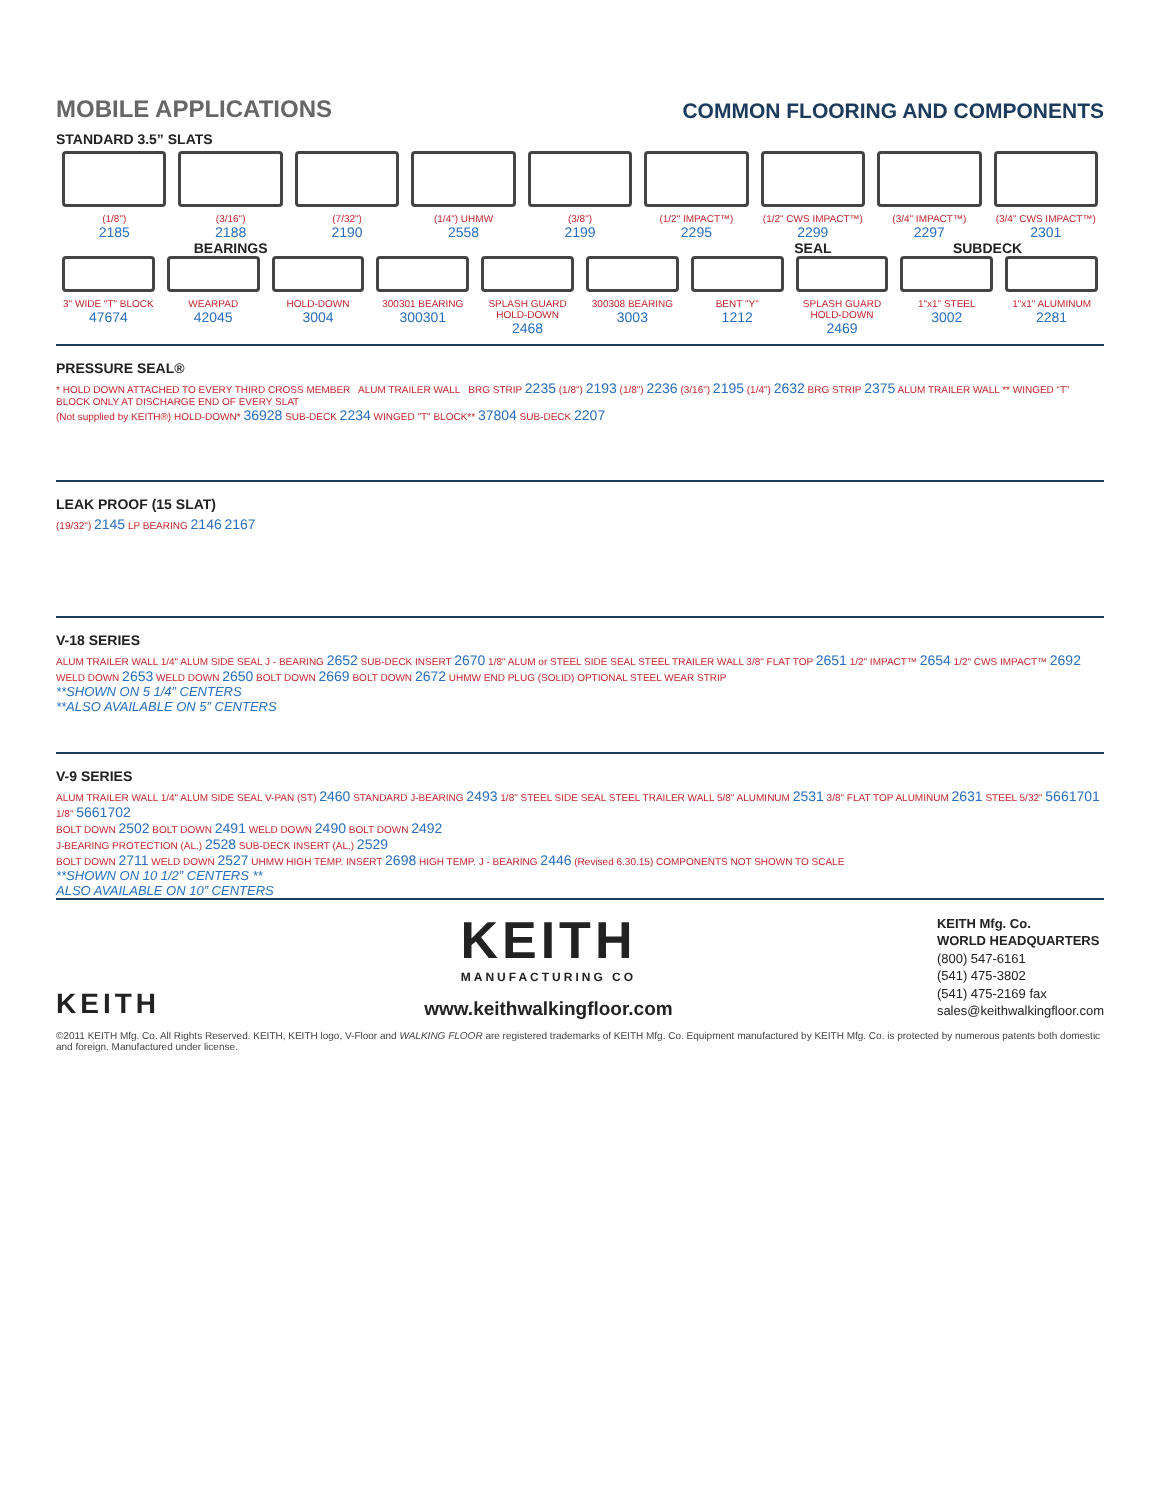MOBILE APPLICATIONS
COMMON FLOORING AND COMPONENTS
STANDARD 3.5” SLATS
(1/8")
2185
(3/16")
2188
(7/32")
2190
(1/4") UHMW
2558
(3/8")
2199
(1/2" IMPACT™)
2295
(1/2" CWS IMPACT™)
2299
(3/4" IMPACT™)
2297
(3/4" CWS IMPACT™)
2301
BEARINGS SEAL SUBDECK
3" WIDE "T" BLOCK
47674
WEARPAD
42045
HOLD-DOWN
3004
300301 BEARING
300301
SPLASH GUARD HOLD-DOWN
2468
300308 BEARING
3003
BENT "Y"
1212
SPLASH GUARD HOLD-DOWN
2469
1"x1" STEEL
3002
1"x1" ALUMINUM
2281
PRESSURE SEAL®
* HOLD DOWN ATTACHED TO EVERY THIRD CROSS MEMBER ALUM TRAILER WALL BRG STRIP 2235 (1/8") 2193 (1/8") 2236 (3/16") 2195 (1/4") 2632 BRG STRIP 2375 ALUM TRAILER WALL ** WINGED “T” BLOCK ONLY AT DISCHARGE END OF EVERY SLAT
(Not supplied by KEITH®) HOLD-DOWN* 36928 SUB-DECK 2234 WINGED "T" BLOCK** 37804 SUB-DECK 2207
LEAK PROOF (15 SLAT)
(19/32") 2145 LP BEARING 2146 2167
V-18 SERIES
ALUM TRAILER WALL 1/4" ALUM SIDE SEAL J - BEARING 2652 SUB-DECK INSERT 2670 1/8" ALUM or STEEL SIDE SEAL STEEL TRAILER WALL 3/8" FLAT TOP 2651 1/2" IMPACT™ 2654 1/2" CWS IMPACT™ 2692
WELD DOWN 2653 WELD DOWN 2650 BOLT DOWN 2669 BOLT DOWN 2672 UHMW END PLUG (SOLID) OPTIONAL STEEL WEAR STRIP
**SHOWN ON 5 1/4” CENTERS
**ALSO AVAILABLE ON 5” CENTERS
V-9 SERIES
ALUM TRAILER WALL 1/4" ALUM SIDE SEAL V-PAN (ST) 2460 STANDARD J-BEARING 2493 1/8" STEEL SIDE SEAL STEEL TRAILER WALL 5/8" ALUMINUM 2531 3/8" FLAT TOP ALUMINUM 2631 STEEL 5/32" 5661701 1/8" 5661702
BOLT DOWN 2502 BOLT DOWN 2491 WELD DOWN 2490 BOLT DOWN 2492
J-BEARING PROTECTION (AL.) 2528 SUB-DECK INSERT (AL.) 2529
BOLT DOWN 2711 WELD DOWN 2527 UHMW HIGH TEMP. INSERT 2698 HIGH TEMP. J - BEARING 2446 (Revised 6.30.15) COMPONENTS NOT SHOWN TO SCALE
**SHOWN ON 10 1/2” CENTERS **
ALSO AVAILABLE ON 10” CENTERS
KEITH
KEITH
MANUFACTURING CO
www.keithwalkingfloor.com
KEITH Mfg. Co.
WORLD HEADQUARTERS
(800) 547-6161
(541) 475-3802
(541) 475-2169 fax
sales@keithwalkingfloor.com
©2011 KEITH Mfg. Co. All Rights Reserved. KEITH, KEITH logo, V-Floor and WALKING FLOOR are registered trademarks of KEITH Mfg. Co. Equipment manufactured by KEITH Mfg. Co. is protected by numerous patents both domestic and foreign. Manufactured under license.